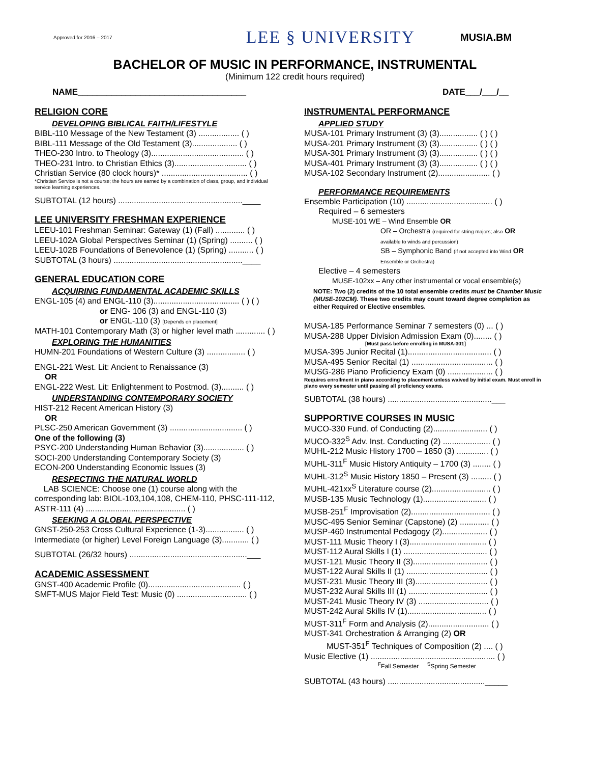Approved for 2016 – 2017
LEE § UNIVERSITY
MUSIA.BM
BACHELOR OF MUSIC IN PERFORMANCE, INSTRUMENTAL
(Minimum 122 credit hours required)
NAME___________________________________ DATE___/___/__
RELIGION CORE
DEVELOPING BIBLICAL FAITH/LIFESTYLE
BIBL-110 Message of the New Testament (3) .................. ( )
BIBL-111 Message of the Old Testament (3).................... ( )
THEO-230 Intro. to Theology (3)......................................... ( )
THEO-231 Intro. to Christian Ethics (3)................................ ( )
Christian Service (80 clock hours)* ...................................... ( )
*Christian Service is not a course; the hours are earned by a combination of class, group, and individual service learning experiences.
SUBTOTAL (12 hours) .......................................................____
LEE UNIVERSITY FRESHMAN EXPERIENCE
LEEU-101 Freshman Seminar: Gateway (1) (Fall) ............. ( )
LEEU-102A Global Perspectives Seminar (1) (Spring) .......... ( )
LEEU-102B Foundations of Benevolence (1) (Spring) ........... ( )
SUBTOTAL (3 hours) .........................................................____
GENERAL EDUCATION CORE
ACQUIRING FUNDAMENTAL ACADEMIC SKILLS
ENGL-105 (4) and ENGL-110 (3)...................................... ( ) ( )
or ENG- 106 (3) and ENGL-110 (3)
or ENGL-110 (3) [Depends on placement]
MATH-101 Contemporary Math (3) or higher level math ............. ( )
EXPLORING THE HUMANITIES
HUMN-201 Foundations of Western Culture (3) ................. ( )
ENGL-221 West. Lit: Ancient to Renaissance (3)
OR
ENGL-222 West. Lit: Enlightenment to Postmod. (3).......... ( )
UNDERSTANDING CONTEMPORARY SOCIETY
HIST-212 Recent American History (3)
OR
PLSC-250 American Government (3) ................................ ( )
One of the following (3)
PSYC-200 Understanding Human Behavior (3).................. ( )
SOCI-200 Understanding Contemporary Society (3)
ECON-200 Understanding Economic Issues (3)
RESPECTING THE NATURAL WORLD
LAB SCIENCE: Choose one (1) course along with the corresponding lab: BIOL-103,104,108, CHEM-110, PHSC-111-112, ASTR-111 (4) ............................................ ( )
SEEKING A GLOBAL PERSPECTIVE
GNST-250-253 Cross Cultural Experience (1-3)................. ( )
Intermediate (or higher) Level Foreign Language (3)............ ( )
SUBTOTAL (26/32 hours) ....................................................___
ACADEMIC ASSESSMENT
GNST-400 Academic Profile (0)......................................... ( )
SMFT-MUS Major Field Test: Music (0) ............................... ( )
INSTRUMENTAL PERFORMANCE
APPLIED STUDY
MUSA-101 Primary Instrument (3) (3)................. ( ) ( )
MUSA-201 Primary Instrument (3) (3)................. ( ) ( )
MUSA-301 Primary Instrument (3) (3)................. ( ) ( )
MUSA-401 Primary Instrument (3) (3)................. ( ) ( )
MUSA-102 Secondary Instrument (2)....................... ( )
PERFORMANCE REQUIREMENTS
Ensemble Participation (10) ...................................... ( )
Required – 6 semesters
MUSE-101 WE – Wind Ensemble OR
OR – Orchestra (required for string majors; also OR
available to winds and percussion)
SB – Symphonic Band (if not accepted into Wind OR
Ensemble or Orchestra)
Elective – 4 semesters
MUSE-102xx – Any other instrumental or vocal ensemble(s)
NOTE: Two (2) credits of the 10 total ensemble credits must be Chamber Music (MUSE-102CM). These two credits may count toward degree completion as either Required or Elective ensembles.
MUSA-185 Performance Seminar 7 semesters (0) ... ( )
MUSA-288 Upper Division Admission Exam (0)........ ( )
[Must pass before enrolling in MUSA-301]
MUSA-395 Junior Recital (1)..................................... ( )
MUSA-495 Senior Recital (1) .................................... ( )
MUSG-286 Piano Proficiency Exam (0) .................... ( )
Requires enrollment in piano according to placement unless waived by initial exam. Must enroll in piano every semester until passing all proficiency exams.
SUBTOTAL (38 hours) ..............................................___
SUPPORTIVE COURSES IN MUSIC
MUCO-330 Fund. of Conducting (2)........................ ( )
MUCO-332<sup>S</sup> Adv. Inst. Conducting (2) ..................... ( )
MUHL-212 Music History 1700 – 1850 (3) .............. ( )
MUHL-311<sup>F</sup> Music History Antiquity – 1700 (3) ........ ( )
MUHL-312<sup>S</sup> Music History 1850 – Present (3) ......... ( )
MUHL-421xx<sup>S</sup> Literature course (2).......................... ( )
MUSB-135 Music Technology (1)............................ ( )
MUSB-251<sup>F</sup> Improvisation (2)................................... ( )
MUSC-495 Senior Seminar (Capstone) (2) ............. ( )
MUSP-460 Instrumental Pedagogy (2).................... ( )
MUST-111 Music Theory I (3).................................. ( )
MUST-112 Aural Skills I (1) ..................................... ( )
MUST-121 Music Theory II (3)................................. ( )
MUST-122 Aural Skills II (1) .................................... ( )
MUST-231 Music Theory III (3)................................ ( )
MUST-232 Aural Skills III (1) ................................... ( )
MUST-241 Music Theory IV (3) ............................... ( )
MUST-242 Aural Skills IV (1)................................... ( )
MUST-311<sup>F</sup> Form and Analysis (2)........................... ( )
MUST-341 Orchestration & Arranging (2) OR
MUST-351<sup>F</sup> Techniques of Composition (2) .... ( )
Music Elective (1) ....................................................... ( )
<sup>F</sup>Fall Semester <sup>S</sup>Spring Semester
SUBTOTAL (43 hours) ..........................................._____